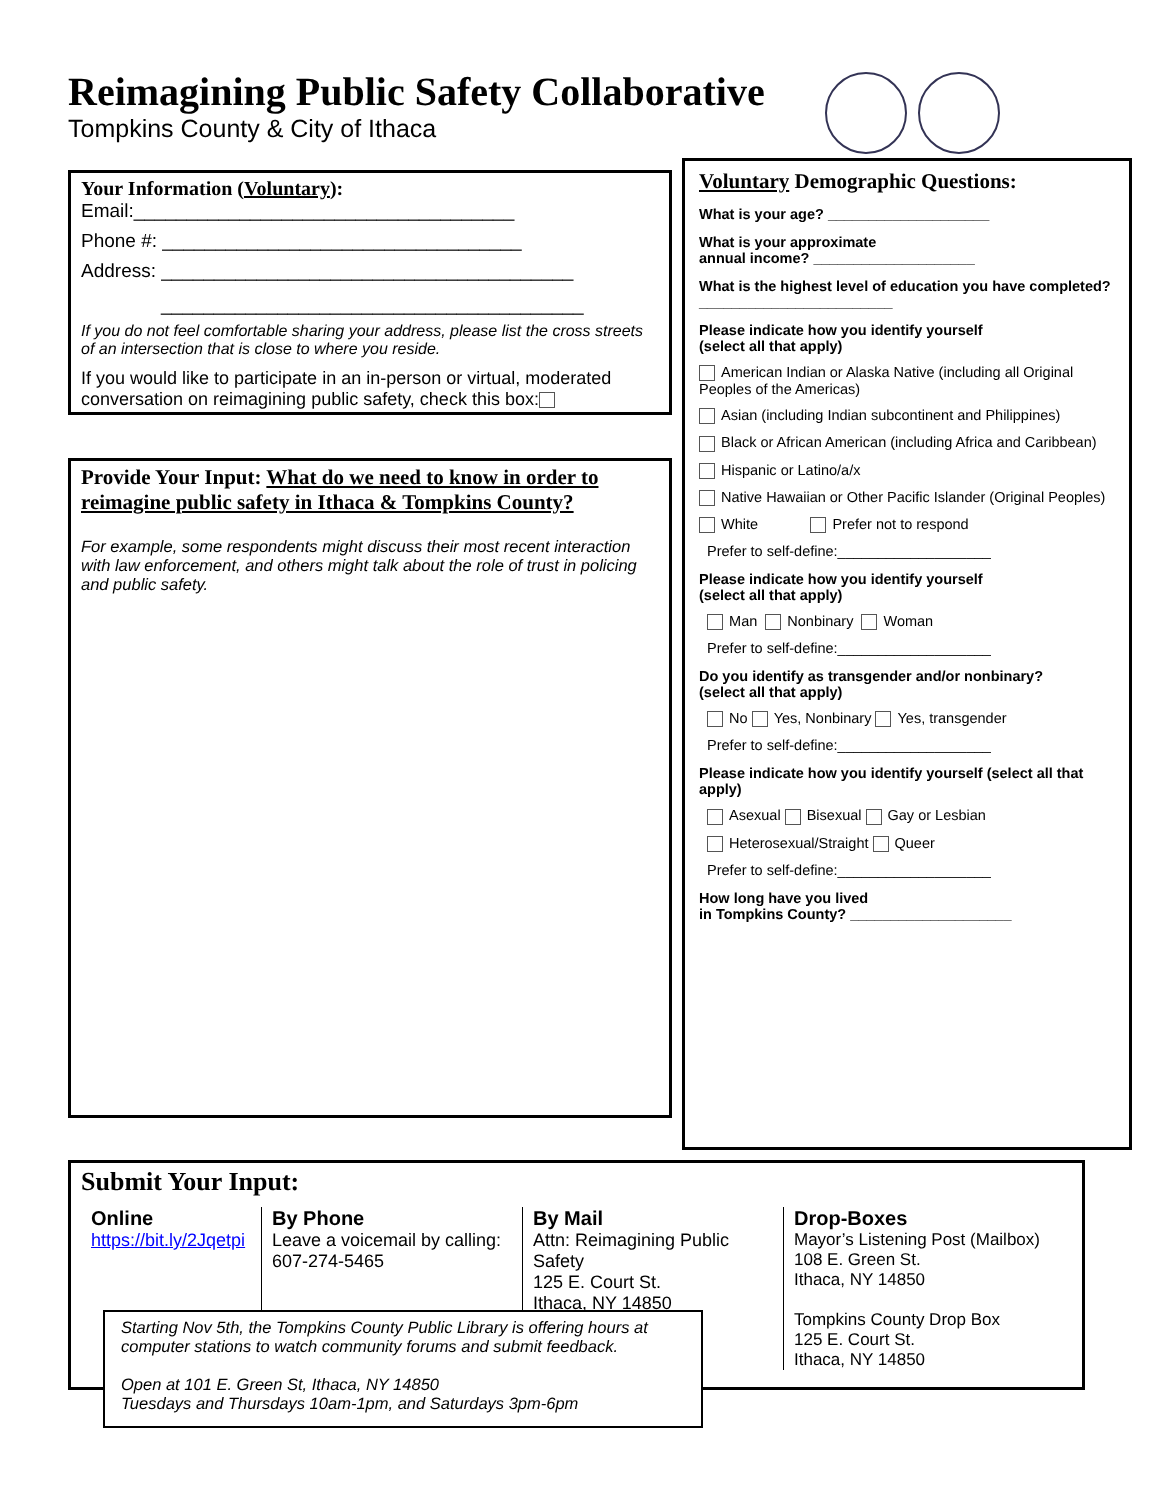Reimagining Public Safety Collaborative
Tompkins County & City of Ithaca
Your Information (Voluntary):
Email:____________________________________
Phone #: __________________________________
Address: _______________________________________
________________________________________
If you do not feel comfortable sharing your address, please list the cross streets of an intersection that is close to where you reside.
If you would like to participate in an in-person or virtual, moderated conversation on reimagining public safety, check this box:
Provide Your Input: What do we need to know in order to reimagine public safety in Ithaca & Tompkins County?
For example, some respondents might discuss their most recent interaction with law enforcement, and others might talk about the role of trust in policing and public safety.
Voluntary Demographic Questions:
What is your age? ____________________
What is your approximate
annual income? ____________________
What is the highest level of education you have completed? ________________________
Please indicate how you identify yourself
(select all that apply)
American Indian or Alaska Native (including all Original Peoples of the Americas)
Asian (including Indian subcontinent and Philippines)
Black or African American (including Africa and Caribbean)
Hispanic or Latino/a/x
Native Hawaiian or Other Pacific Islander (Original Peoples)
White Prefer not to respond
Prefer to self-define:___________________
Please indicate how you identify yourself
(select all that apply)
Man Nonbinary Woman
Prefer to self-define:___________________
Do you identify as transgender and/or nonbinary?
(select all that apply)
No Yes, Nonbinary Yes, transgender
Prefer to self-define:___________________
Please indicate how you identify yourself (select all that apply)
Asexual Bisexual Gay or Lesbian
Heterosexual/Straight Queer
Prefer to self-define:___________________
How long have you lived
in Tompkins County? ____________________
Submit Your Input:
Online
https://bit.ly/2Jqetpi
By Phone
Leave a voicemail by calling: 607-274-5465
By Mail
Attn: Reimagining Public Safety
125 E. Court St.
Ithaca, NY 14850
Drop-Boxes
Mayor’s Listening Post (Mailbox)
108 E. Green St.
Ithaca, NY 14850
Tompkins County Drop Box
125 E. Court St.
Ithaca, NY 14850
Starting Nov 5th, the Tompkins County Public Library is offering hours at computer stations to watch community forums and submit feedback.
Open at 101 E. Green St, Ithaca, NY 14850
Tuesdays and Thursdays 10am-1pm, and Saturdays 3pm-6pm